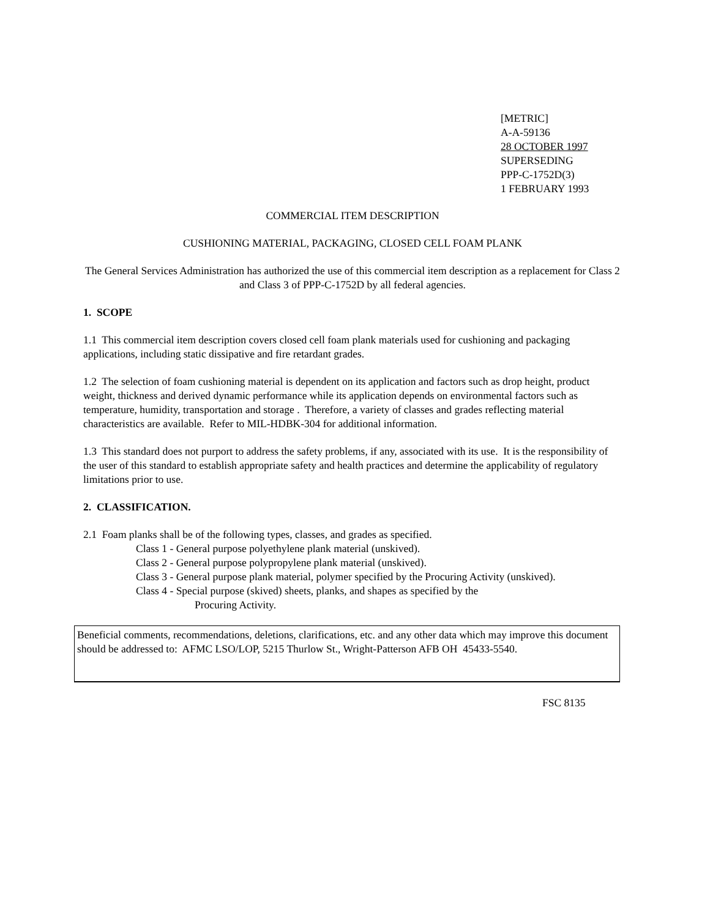[METRIC]
A-A-59136
28 OCTOBER 1997
SUPERSEDING
PPP-C-1752D(3)
1 FEBRUARY 1993
COMMERCIAL ITEM DESCRIPTION
CUSHIONING MATERIAL, PACKAGING, CLOSED CELL FOAM PLANK
The General Services Administration has authorized the use of this commercial item description as a replacement for Class 2 and Class 3 of PPP-C-1752D by all federal agencies.
1. SCOPE
1.1 This commercial item description covers closed cell foam plank materials used for cushioning and packaging applications, including static dissipative and fire retardant grades.
1.2 The selection of foam cushioning material is dependent on its application and factors such as drop height, product weight, thickness and derived dynamic performance while its application depends on environmental factors such as temperature, humidity, transportation and storage . Therefore, a variety of classes and grades reflecting material characteristics are available. Refer to MIL-HDBK-304 for additional information.
1.3 This standard does not purport to address the safety problems, if any, associated with its use. It is the responsibility of the user of this standard to establish appropriate safety and health practices and determine the applicability of regulatory limitations prior to use.
2. CLASSIFICATION.
2.1 Foam planks shall be of the following types, classes, and grades as specified.
Class 1 - General purpose polyethylene plank material (unskived).
Class 2 - General purpose polypropylene plank material (unskived).
Class 3 - General purpose plank material, polymer specified by the Procuring Activity (unskived).
Class 4 - Special purpose (skived) sheets, planks, and shapes as specified by the
Procuring Activity.
Beneficial comments, recommendations, deletions, clarifications, etc. and any other data which may improve this document should be addressed to: AFMC LSO/LOP, 5215 Thurlow St., Wright-Patterson AFB OH 45433-5540.
FSC 8135